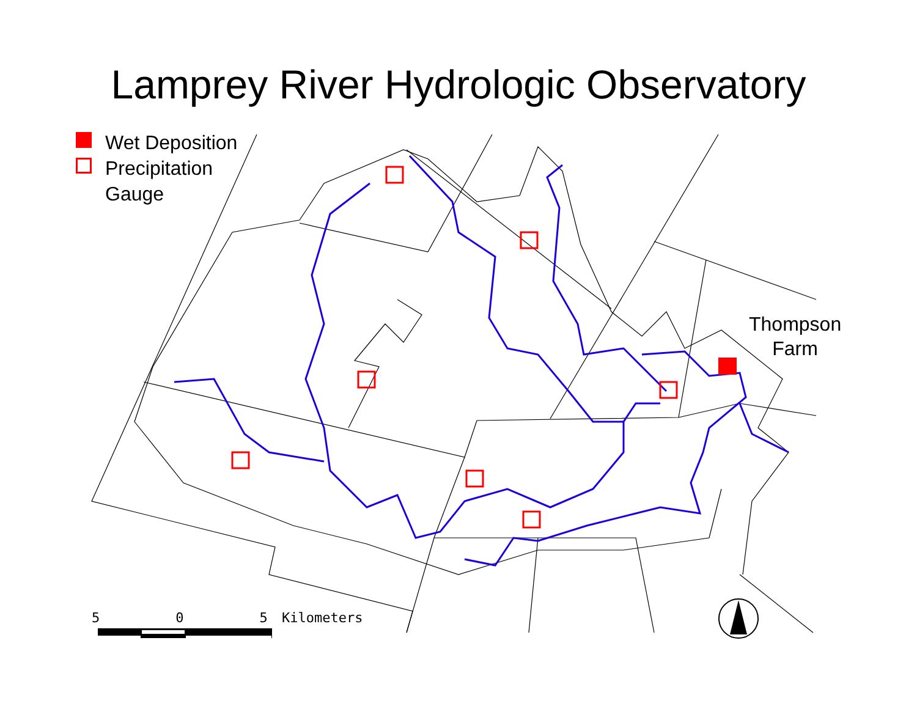Lamprey River Hydrologic Observatory
Wet Deposition
Precipitation
Gauge
Thompson
Farm
5 0 5 Kilometers